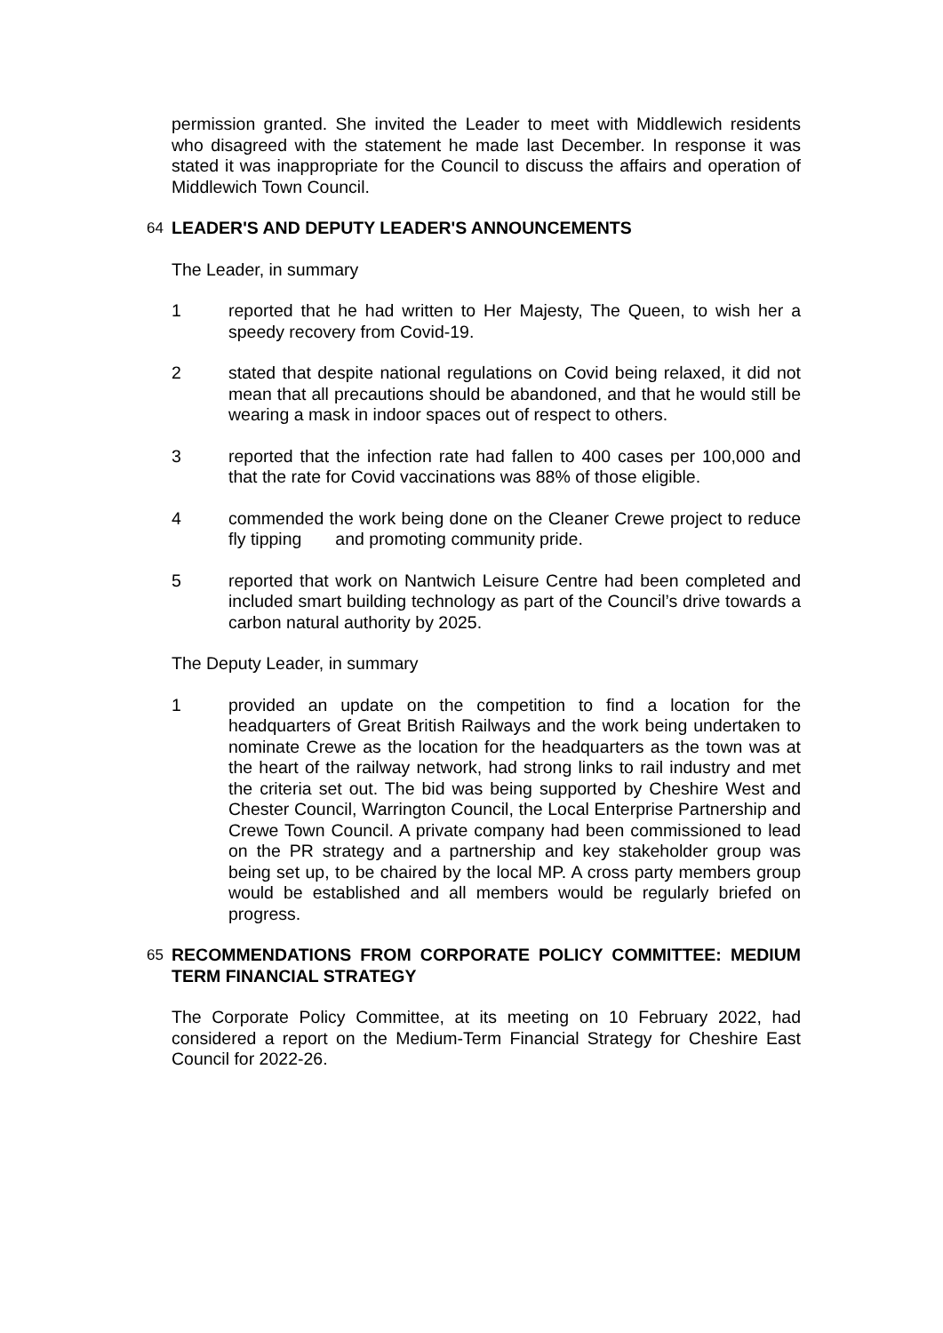permission granted. She invited the Leader to meet with Middlewich residents who disagreed with the statement he made last December. In response it was stated it was inappropriate for the Council to discuss the affairs and operation of Middlewich Town Council.
64 LEADER'S AND DEPUTY LEADER'S ANNOUNCEMENTS
The Leader, in summary
1 reported that he had written to Her Majesty, The Queen, to wish her a speedy recovery from Covid-19.
2 stated that despite national regulations on Covid being relaxed, it did not mean that all precautions should be abandoned, and that he would still be wearing a mask in indoor spaces out of respect to others.
3 reported that the infection rate had fallen to 400 cases per 100,000 and that the rate for Covid vaccinations was 88% of those eligible.
4 commended the work being done on the Cleaner Crewe project to reduce fly tipping and promoting community pride.
5 reported that work on Nantwich Leisure Centre had been completed and included smart building technology as part of the Council’s drive towards a carbon natural authority by 2025.
The Deputy Leader, in summary
1 provided an update on the competition to find a location for the headquarters of Great British Railways and the work being undertaken to nominate Crewe as the location for the headquarters as the town was at the heart of the railway network, had strong links to rail industry and met the criteria set out. The bid was being supported by Cheshire West and Chester Council, Warrington Council, the Local Enterprise Partnership and Crewe Town Council. A private company had been commissioned to lead on the PR strategy and a partnership and key stakeholder group was being set up, to be chaired by the local MP. A cross party members group would be established and all members would be regularly briefed on progress.
65 RECOMMENDATIONS FROM CORPORATE POLICY COMMITTEE: MEDIUM TERM FINANCIAL STRATEGY
The Corporate Policy Committee, at its meeting on 10 February 2022, had considered a report on the Medium-Term Financial Strategy for Cheshire East Council for 2022-26.